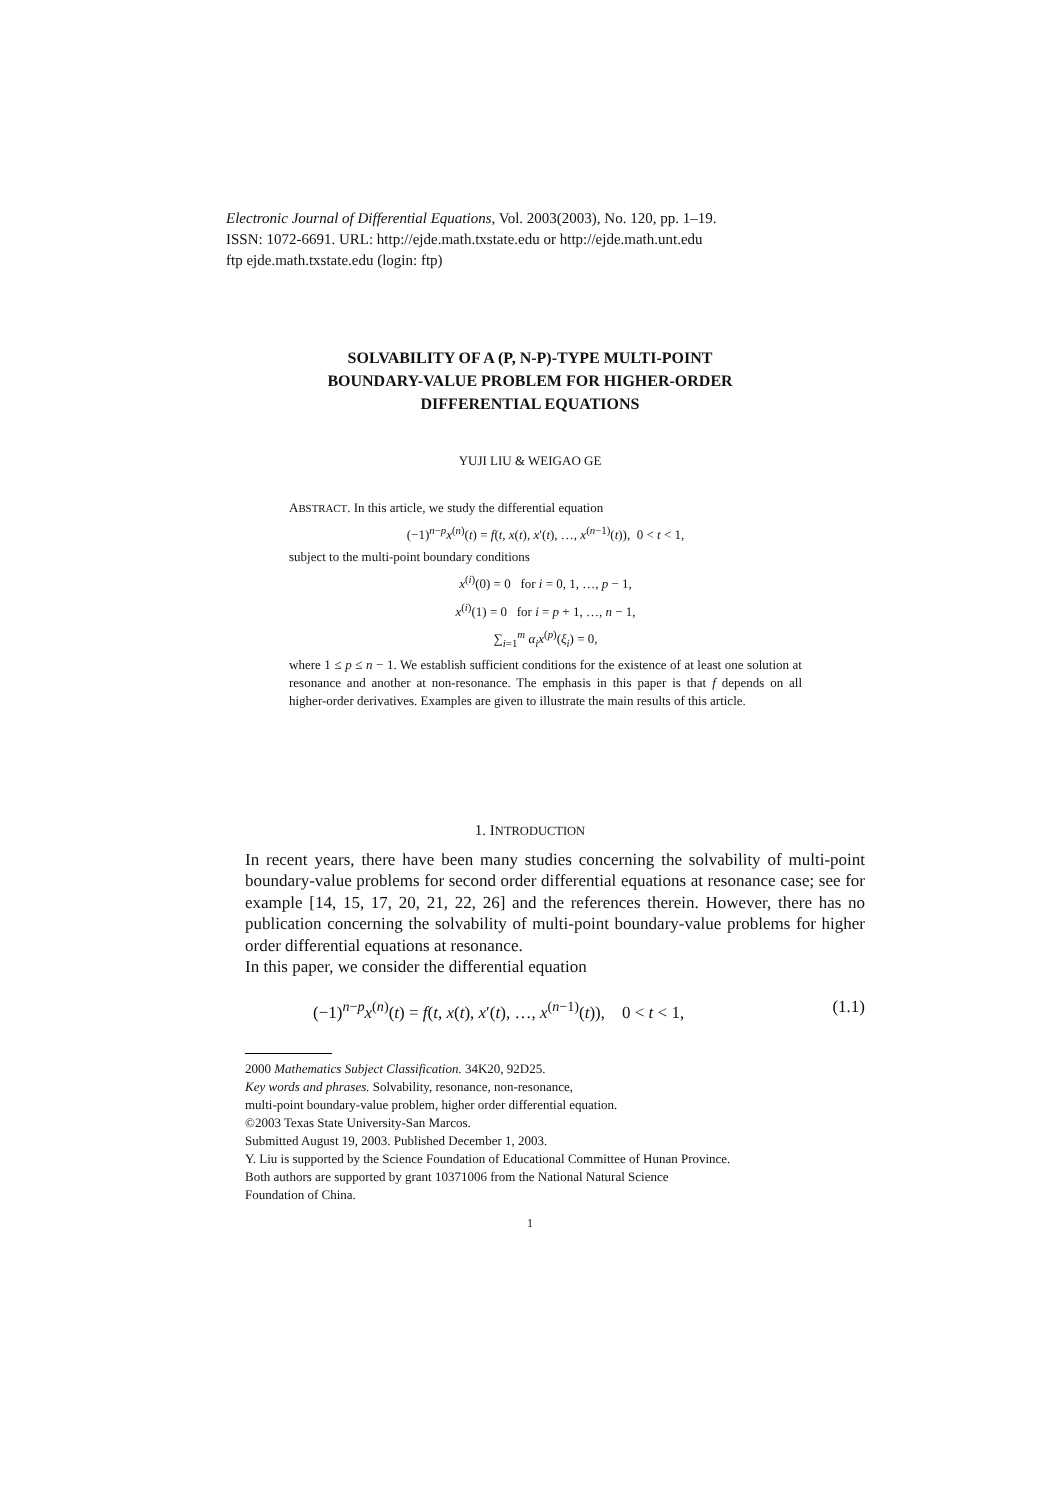Electronic Journal of Differential Equations, Vol. 2003(2003), No. 120, pp. 1–19.
ISSN: 1072-6691. URL: http://ejde.math.txstate.edu or http://ejde.math.unt.edu
ftp ejde.math.txstate.edu (login: ftp)
SOLVABILITY OF A (P, N-P)-TYPE MULTI-POINT
BOUNDARY-VALUE PROBLEM FOR HIGHER-ORDER
DIFFERENTIAL EQUATIONS
YUJI LIU & WEIGAO GE
ABSTRACT. In this article, we study the differential equation
(−1)<sup>n−p</sup>x<sup>(n)</sup>(t) = f(t, x(t), x′(t), …, x<sup>(n−1)</sup>(t)), 0 < t < 1,
subject to the multi-point boundary conditions
x<sup>(i)</sup>(0) = 0 for i = 0, 1, …, p − 1,
x<sup>(i)</sup>(1) = 0 for i = p + 1, …, n − 1,
∑<sub>i=1</sub><sup>m</sup> α<sub>i</sub>x<sup>(p)</sup>(ξ<sub>i</sub>) = 0,
where 1 ≤ p ≤ n − 1. We establish sufficient conditions for the existence of at least one solution at resonance and another at non-resonance. The emphasis in this paper is that f depends on all higher-order derivatives. Examples are given to illustrate the main results of this article.
1. INTRODUCTION
In recent years, there have been many studies concerning the solvability of multi-point boundary-value problems for second order differential equations at resonance case; see for example [14, 15, 17, 20, 21, 22, 26] and the references therein. However, there has no publication concerning the solvability of multi-point boundary-value problems for higher order differential equations at resonance.
In this paper, we consider the differential equation
(−1)<sup>n−p</sup>x<sup>(n)</sup>(t) = f(t, x(t), x′(t), …, x<sup>(n−1)</sup>(t)), 0 < t < 1, (1.1)
2000 Mathematics Subject Classification. 34K20, 92D25.
Key words and phrases. Solvability, resonance, non-resonance,
multi-point boundary-value problem, higher order differential equation.
©2003 Texas State University-San Marcos.
Submitted August 19, 2003. Published December 1, 2003.
Y. Liu is supported by the Science Foundation of Educational Committee of Hunan Province.
Both authors are supported by grant 10371006 from the National Natural Science
Foundation of China.
1